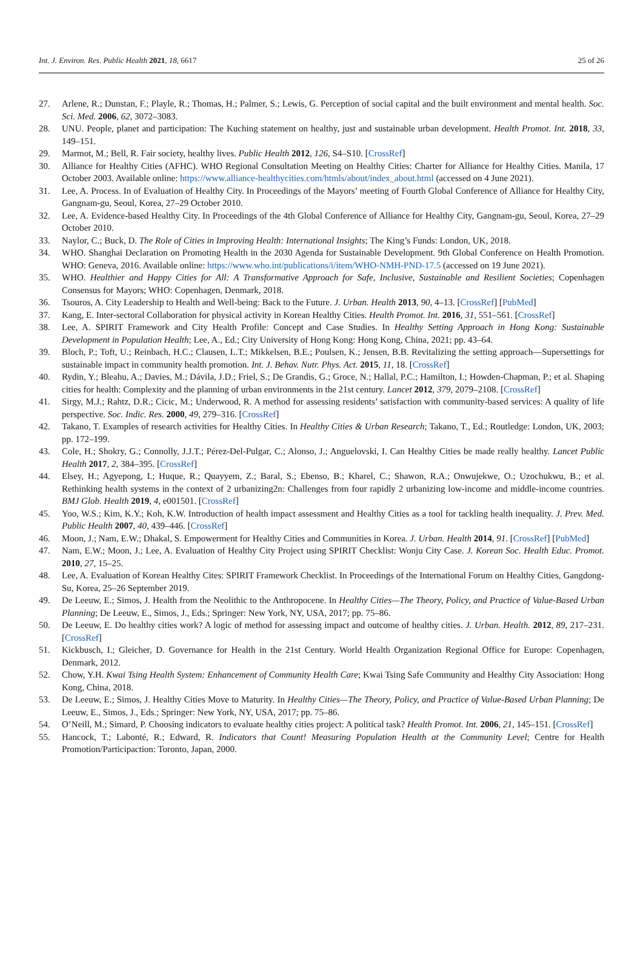Int. J. Environ. Res. Public Health 2021, 18, 6617 25 of 26
27. Arlene, R.; Dunstan, F.; Playle, R.; Thomas, H.; Palmer, S.; Lewis, G. Perception of social capital and the built environment and mental health. Soc. Sci. Med. 2006, 62, 3072–3083.
28. UNU. People, planet and participation: The Kuching statement on healthy, just and sustainable urban development. Health Promot. Int. 2018, 33, 149–151.
29. Marmot, M.; Bell, R. Fair society, healthy lives. Public Health 2012, 126, S4–S10. [CrossRef]
30. Alliance for Healthy Cities (AFHC). WHO Regional Consultation Meeting on Healthy Cities: Charter for Alliance for Healthy Cities. Manila, 17 October 2003. Available online: https://www.alliance-healthycities.com/htmls/about/index_about.html (accessed on 4 June 2021).
31. Lee, A. Process. In of Evaluation of Healthy City. In Proceedings of the Mayors’ meeting of Fourth Global Conference of Alliance for Healthy City, Gangnam-gu, Seoul, Korea, 27–29 October 2010.
32. Lee, A. Evidence-based Healthy City. In Proceedings of the 4th Global Conference of Alliance for Healthy City, Gangnam-gu, Seoul, Korea, 27–29 October 2010.
33. Naylor, C.; Buck, D. The Role of Cities in Improving Health: International Insights; The King’s Funds: London, UK, 2018.
34. WHO. Shanghai Declaration on Promoting Health in the 2030 Agenda for Sustainable Development. 9th Global Conference on Health Promotion. WHO: Geneva, 2016. Available online: https://www.who.int/publications/i/item/WHO-NMH-PND-17.5 (accessed on 19 June 2021).
35. WHO. Healthier and Happy Cities for All: A Transformative Approach for Safe, Inclusive, Sustainable and Resilient Societies; Copenhagen Consensus for Mayors; WHO: Copenhagen, Denmark, 2018.
36. Tsouros, A. City Leadership to Health and Well-being: Back to the Future. J. Urban. Health 2013, 90, 4–13. [CrossRef] [PubMed]
37. Kang, E. Inter-sectoral Collaboration for physical activity in Korean Healthy Cities. Health Promot. Int. 2016, 31, 551–561. [CrossRef]
38. Lee, A. SPIRIT Framework and City Health Profile: Concept and Case Studies. In Healthy Setting Approach in Hong Kong: Sustainable Development in Population Health; Lee, A., Ed.; City University of Hong Kong: Hong Kong, China, 2021; pp. 43–64.
39. Bloch, P.; Toft, U.; Reinbach, H.C.; Clausen, L.T.; Mikkelsen, B.E.; Poulsen, K.; Jensen, B.B. Revitalizing the setting approach—Supersettings for sustainable impact in community health promotion. Int. J. Behav. Nutr. Phys. Act. 2015, 11, 18. [CrossRef]
40. Rydin, Y.; Bleahu, A.; Davies, M.; Dávila, J.D.; Friel, S.; De Grandis, G.; Groce, N.; Hallal, P.C.; Hamilton, I.; Howden-Chapman, P.; et al. Shaping cities for health: Complexity and the planning of urban environments in the 21st century. Lancet 2012, 379, 2079–2108. [CrossRef]
41. Sirgy, M.J.; Rahtz, D.R.; Cicic, M.; Underwood, R. A method for assessing residents’ satisfaction with community-based services: A quality of life perspective. Soc. Indic. Res. 2000, 49, 279–316. [CrossRef]
42. Takano, T. Examples of research activities for Healthy Cities. In Healthy Cities & Urban Research; Takano, T., Ed.; Routledge: London, UK, 2003; pp. 172–199.
43. Cole, H.; Shokry, G.; Connolly, J.J.T.; Pérez-Del-Pulgar, C.; Alonso, J.; Anguelovski, I. Can Healthy Cities be made really healthy. Lancet Public Health 2017, 2, 384–395. [CrossRef]
44. Elsey, H.; Agyepong, I.; Huque, R.; Quayyem, Z.; Baral, S.; Ebenso, B.; Kharel, C.; Shawon, R.A.; Onwujekwe, O.; Uzochukwu, B.; et al. Rethinking health systems in the context of 2 urbanizing2n: Challenges from four rapidly 2 urbanizing low-income and middle-income countries. BMJ Glob. Health 2019, 4, e001501. [CrossRef]
45. Yoo, W.S.; Kim, K.Y.; Koh, K.W. Introduction of health impact assessment and Healthy Cities as a tool for tackling health inequality. J. Prev. Med. Public Health 2007, 40, 439–446. [CrossRef]
46. Moon, J.; Nam, E.W.; Dhakal, S. Empowerment for Healthy Cities and Communities in Korea. J. Urban. Health 2014, 91. [CrossRef] [PubMed]
47. Nam, E.W.; Moon, J.; Lee, A. Evaluation of Healthy City Project using SPIRIT Checklist: Wonju City Case. J. Korean Soc. Health Educ. Promot. 2010, 27, 15–25.
48. Lee, A. Evaluation of Korean Healthy Cites: SPIRIT Framework Checklist. In Proceedings of the International Forum on Healthy Cities, Gangdong-Su, Korea, 25–26 September 2019.
49. De Leeuw, E.; Simos, J. Health from the Neolithic to the Anthropocene. In Healthy Cities—The Theory, Policy, and Practice of Value-Based Urban Planning; De Leeuw, E., Simos, J., Eds.; Springer: New York, NY, USA, 2017; pp. 75–86.
50. De Leeuw, E. Do healthy cities work? A logic of method for assessing impact and outcome of healthy cities. J. Urban. Health. 2012, 89, 217–231. [CrossRef]
51. Kickbusch, I.; Gleicher, D. Governance for Health in the 21st Century. World Health Organization Regional Office for Europe: Copenhagen, Denmark, 2012.
52. Chow, Y.H. Kwai Tsing Health System: Enhancement of Community Health Care; Kwai Tsing Safe Community and Healthy City Association: Hong Kong, China, 2018.
53. De Leeuw, E.; Simos, J. Healthy Cities Move to Maturity. In Healthy Cities—The Theory, Policy, and Practice of Value-Based Urban Planning; De Leeuw, E., Simos, J., Eds.; Springer: New York, NY, USA, 2017; pp. 75–86.
54. O’Neill, M.; Simard, P. Choosing indicators to evaluate healthy cities project: A political task? Health Promot. Int. 2006, 21, 145–151. [CrossRef]
55. Hancock, T.; Labonté, R.; Edward, R. Indicators that Count! Measuring Population Health at the Community Level; Centre for Health Promotion/Participaction: Toronto, Japan, 2000.